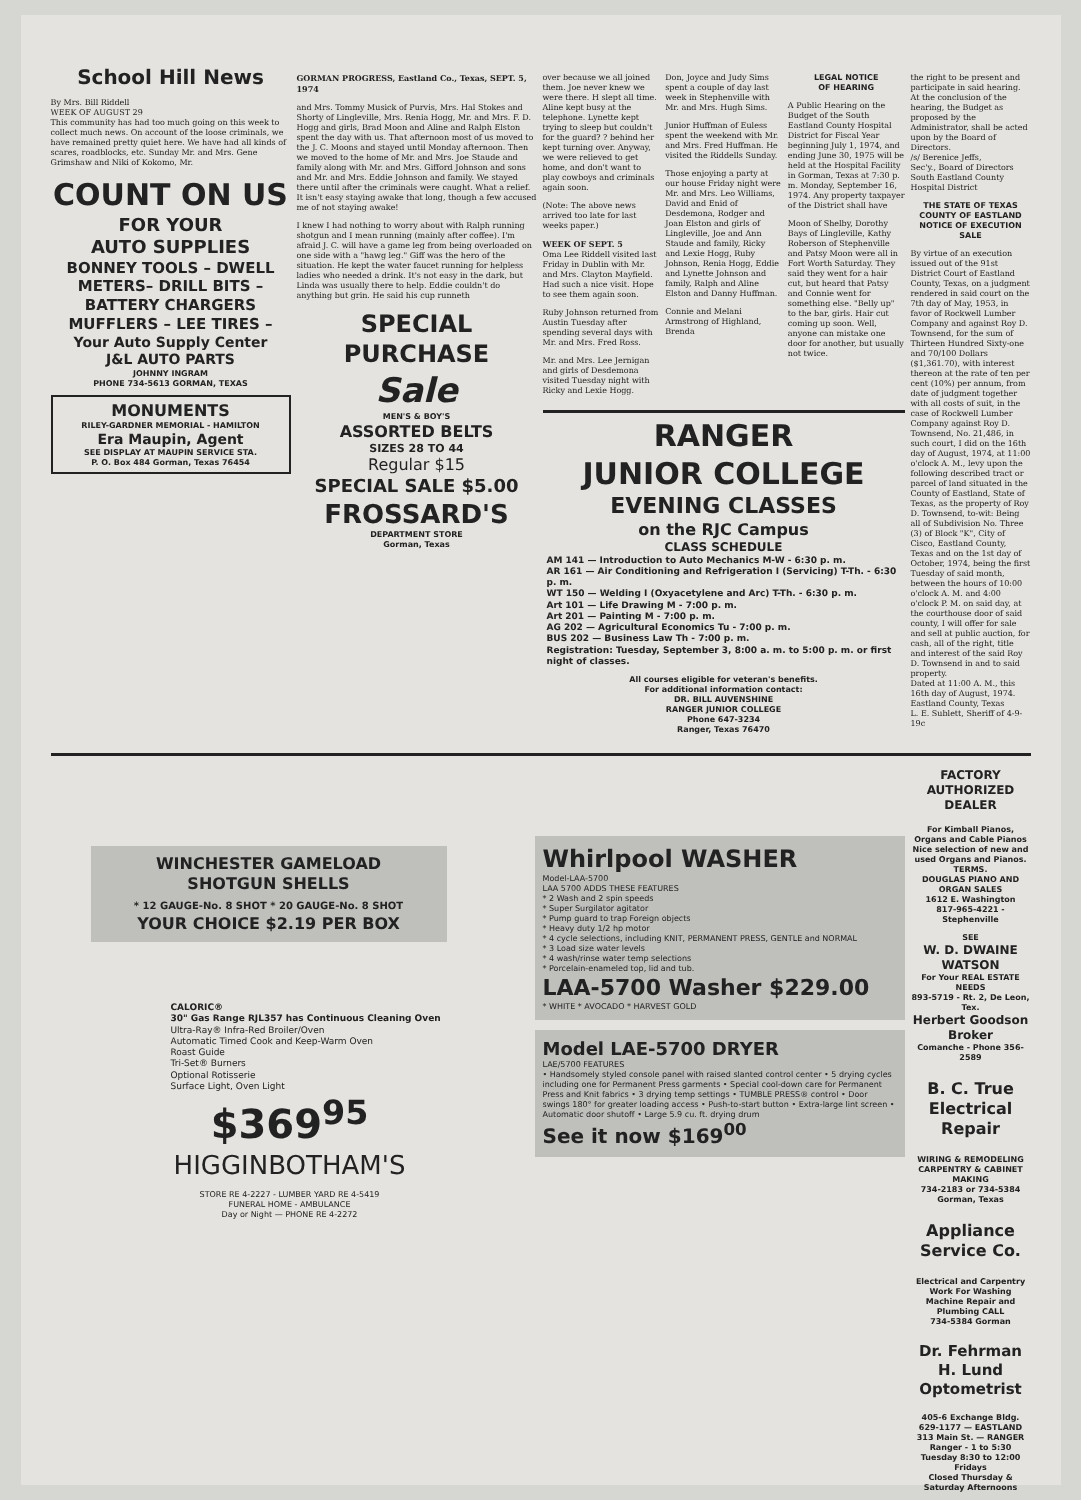School Hill News
By Mrs. Bill Riddell
WEEK OF AUGUST 29
This community has had too much going on this week to collect much news. On account of the loose criminals, we have remained pretty quiet here. We have had all kinds of scares, roadblocks, etc. Sunday Mr. and Mrs. Gene Grimshaw and Niki of Kokomo, Mr.
COUNT ON US
FOR YOUR
AUTO SUPPLIES
BONNEY TOOLS – DWELL METERS– DRILL BITS – BATTERY CHARGERS MUFFLERS – LEE TIRES –
Your Auto Supply Center
J&L AUTO PARTS
JOHNNY INGRAM
PHONE 734-5613 GORMAN, TEXAS
MONUMENTS
RILEY-GARDNER MEMORIAL - HAMILTON
Era Maupin, Agent
SEE DISPLAY AT MAUPIN SERVICE STA.
P. O. Box 484 Gorman, Texas 76454
GORMAN PROGRESS, Eastland Co., Texas, SEPT. 5, 1974
and Mrs. Tommy Musick of Purvis, Mrs. Hal Stokes and Shorty of Lingleville, Mrs. Renia Hogg, Mr. and Mrs. F. D. Hogg and girls, Brad Moon and Aline and Ralph Elston spent the day with us. That afternoon most of us moved to the J. C. Moons and stayed until Monday afternoon. Then we moved to the home of Mr. and Mrs. Joe Staude and family along with Mr. and Mrs. Gifford Johnson and sons and Mr. and Mrs. Eddie Johnson and family. We stayed there until after the criminals were caught. What a relief. It isn't easy staying awake that long, though a few accused me of not staying awake!
I knew I had nothing to worry about with Ralph running shotgun and I mean running (mainly after coffee). I'm afraid J. C. will have a game leg from being overloaded on one side with a "hawg leg." Giff was the hero of the situation. He kept the water faucet running for helpless ladies who needed a drink. It's not easy in the dark, but Linda was usually there to help. Eddie couldn't do anything but grin. He said his cup runneth
SPECIAL PURCHASE
Sale
MEN'S & BOY'S
ASSORTED BELTS
SIZES 28 TO 44
Regular $15
SPECIAL SALE $5.00
FROSSARD'S
DEPARTMENT STORE
Gorman, Texas
over because we all joined them. Joe never knew we were there. H slept all time. Aline kept busy at the telephone. Lynette kept trying to sleep but couldn't for the guard? ? behind her kept turning over. Anyway, we were relieved to get home, and don't want to play cowboys and criminals again soon.
(Note: The above news arrived too late for last weeks paper.)
WEEK OF SEPT. 5
Oma Lee Riddell visited last Friday in Dublin with Mr. and Mrs. Clayton Mayfield. Had such a nice visit. Hope to see them again soon.
Ruby Johnson returned from Austin Tuesday after spending several days with Mr. and Mrs. Fred Ross.
Mr. and Mrs. Lee Jernigan and girls of Desdemona visited Tuesday night with Ricky and Lexie Hogg.
Don, Joyce and Judy Sims spent a couple of day last week in Stephenville with Mr. and Mrs. Hugh Sims.
Junior Huffman of Euless spent the weekend with Mr. and Mrs. Fred Huffman. He visited the Riddells Sunday.
Those enjoying a party at our house Friday night were Mr. and Mrs. Leo Williams, David and Enid of Desdemona, Rodger and Joan Elston and girls of Lingleville, Joe and Ann Staude and family, Ricky and Lexie Hogg, Ruby Johnson, Renia Hogg, Eddie and Lynette Johnson and family, Ralph and Aline Elston and Danny Huffman.
Connie and Melani Armstrong of Highland, Brenda
LEGAL NOTICE
OF HEARING
A Public Hearing on the Budget of the South Eastland County Hospital District for Fiscal Year beginning July 1, 1974, and ending June 30, 1975 will be held at the Hospital Facility in Gorman, Texas at 7:30 p. m. Monday, September 16, 1974. Any property taxpayer of the District shall have
Moon of Shelby, Dorothy Bays of Lingleville, Kathy Roberson of Stephenville and Patsy Moon were all in Fort Worth Saturday. They said they went for a hair cut, but heard that Patsy and Connie went for something else. "Belly up" to the bar, girls. Hair cut coming up soon. Well, anyone can mistake one door for another, but usually not twice.
RANGER
JUNIOR COLLEGE
EVENING CLASSES
on the RJC Campus
CLASS SCHEDULE
AM 141 — Introduction to Auto Mechanics M-W - 6:30 p. m.
AR 161 — Air Conditioning and Refrigeration I (Servicing) T-Th. - 6:30 p. m.
WT 150 — Welding I (Oxyacetylene and Arc) T-Th. - 6:30 p. m.
Art 101 — Life Drawing M - 7:00 p. m.
Art 201 — Painting M - 7:00 p. m.
AG 202 — Agricultural Economics Tu - 7:00 p. m.
BUS 202 — Business Law Th - 7:00 p. m.
Registration: Tuesday, September 3, 8:00 a. m. to 5:00 p. m. or first night of classes.
All courses eligible for veteran's benefits.
For additional information contact:
DR. BILL AUVENSHINE
RANGER JUNIOR COLLEGE
Phone 647-3234
Ranger, Texas 76470
the right to be present and participate in said hearing. At the conclusion of the hearing, the Budget as proposed by the Administrator, shall be acted upon by the Board of Directors.
/s/ Berenice Jeffs,
Sec'y., Board of Directors South Eastland County Hospital District
THE STATE OF TEXAS
COUNTY OF EASTLAND
NOTICE OF EXECUTION SALE
By virtue of an execution issued out of the 91st District Court of Eastland County, Texas, on a judgment rendered in said court on the 7th day of May, 1953, in favor of Rockwell Lumber Company and against Roy D. Townsend, for the sum of Thirteen Hundred Sixty-one and 70/100 Dollars ($1,361.70), with interest thereon at the rate of ten per cent (10%) per annum, from date of judgment together with all costs of suit, in the case of Rockwell Lumber Company against Roy D. Townsend, No. 21,486, in such court, I did on the 16th day of August, 1974, at 11:00 o'clock A. M., levy upon the following described tract or parcel of land situated in the County of Eastland, State of Texas, as the property of Roy D. Townsend, to-wit: Being all of Subdivision No. Three (3) of Block "K", City of Cisco, Eastland County, Texas and on the 1st day of October, 1974, being the first Tuesday of said month, between the hours of 10:00 o'clock A. M. and 4:00 o'clock P. M. on said day, at the courthouse door of said county, I will offer for sale and sell at public auction, for cash, all of the right, title and interest of the said Roy D. Townsend in and to said property.
Dated at 11:00 A. M., this 16th day of August, 1974.
Eastland County, Texas
L. E. Sublett, Sheriff of 4-9-19c
WINCHESTER GAMELOAD
SHOTGUN SHELLS
* 12 GAUGE-No. 8 SHOT * 20 GAUGE-No. 8 SHOT
YOUR CHOICE $2.19 PER BOX
CALORIC®
30" Gas Range RJL357 has Continuous Cleaning Oven
Ultra-Ray® Infra-Red Broiler/Oven
Automatic Timed Cook and Keep-Warm Oven
Roast Guide
Tri-Set® Burners
Optional Rotisserie
Surface Light, Oven Light
$369<sup>95</sup>
HIGGINBOTHAM'S
STORE RE 4-2227 - LUMBER YARD RE 4-5419
FUNERAL HOME - AMBULANCE
Day or Night — PHONE RE 4-2272
Whirlpool WASHER
Model-LAA-5700
LAA 5700 ADDS THESE FEATURES
* 2 Wash and 2 spin speeds
* Super Surgilator agitator
* Pump guard to trap Foreign objects
* Heavy duty 1/2 hp motor
* 4 cycle selections, including KNIT, PERMANENT PRESS, GENTLE and NORMAL
* 3 Load size water levels
* 4 wash/rinse water temp selections
* Porcelain-enameled top, lid and tub.
LAA-5700 Washer $229.00
* WHITE * AVOCADO * HARVEST GOLD
Model LAE-5700 DRYER
LAE/5700 FEATURES
• Handsomely styled console panel with raised slanted control center • 5 drying cycles including one for Permanent Press garments • Special cool-down care for Permanent Press and Knit fabrics • 3 drying temp settings • TUMBLE PRESS® control • Door swings 180° for greater loading access • Push-to-start button • Extra-large lint screen • Automatic door shutoff • Large 5.9 cu. ft. drying drum
See it now $169<sup>00</sup>
FACTORY AUTHORIZED DEALER
For Kimball Pianos, Organs and Cable Pianos Nice selection of new and used Organs and Pianos. TERMS.
DOUGLAS PIANO AND ORGAN SALES
1612 E. Washington
817-965-4221 - Stephenville
SEE
W. D. DWAINE WATSON
For Your REAL ESTATE NEEDS
893-5719 - Rt. 2, De Leon, Tex.
Herbert Goodson Broker
Comanche - Phone 356-2589
B. C. True Electrical Repair
WIRING & REMODELING CARPENTRY & CABINET MAKING
734-2183 or 734-5384
Gorman, Texas
Appliance Service Co.
Electrical and Carpentry Work For Washing Machine Repair and Plumbing CALL
734-5384 Gorman
Dr. Fehrman H. Lund Optometrist
405-6 Exchange Bldg.
629-1177 — EASTLAND
313 Main St. — RANGER
Ranger - 1 to 5:30 Tuesday 8:30 to 12:00 Fridays
Closed Thursday & Saturday Afternoons